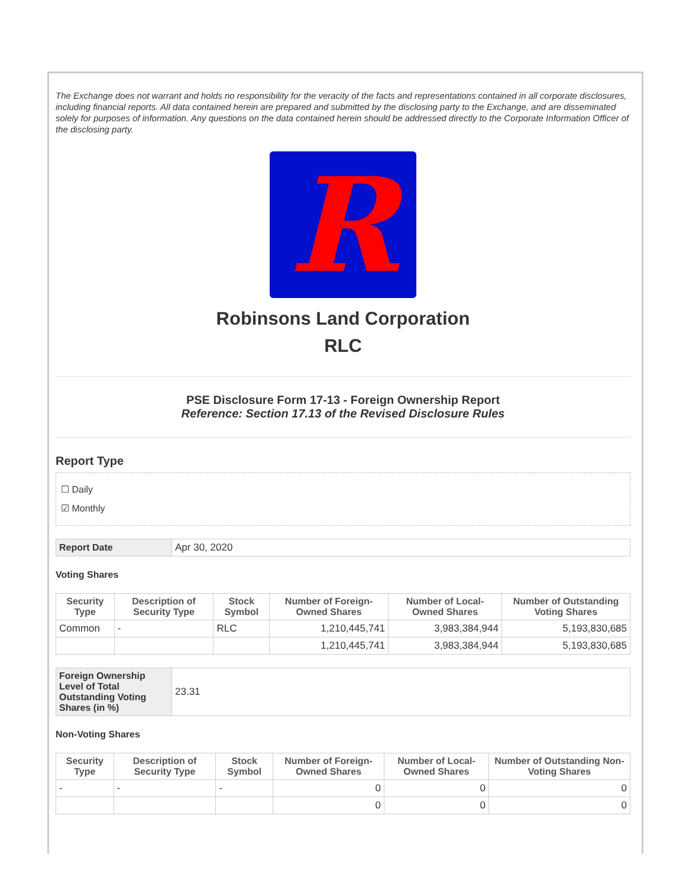The Exchange does not warrant and holds no responsibility for the veracity of the facts and representations contained in all corporate disclosures, including financial reports. All data contained herein are prepared and submitted by the disclosing party to the Exchange, and are disseminated solely for purposes of information. Any questions on the data contained herein should be addressed directly to the Corporate Information Officer of the disclosing party.
R
Robinsons Land Corporation
RLC
PSE Disclosure Form 17-13 - Foreign Ownership Report
Reference: Section 17.13 of the Revised Disclosure Rules
Report Type
☐ Daily
☑ Monthly
| Report Date | Apr 30, 2020 |
Voting Shares
| Security Type | Description of Security Type | Stock Symbol | Number of Foreign-Owned Shares | Number of Local-Owned Shares | Number of Outstanding Voting Shares |
| --- | --- | --- | --- | --- | --- |
| Common | - | RLC | 1,210,445,741 | 3,983,384,944 | 5,193,830,685 |
| | | | 1,210,445,741 | 3,983,384,944 | 5,193,830,685 |
| Foreign Ownership Level of Total Outstanding Voting Shares (in %) | 23.31 |
Non-Voting Shares
| Security Type | Description of Security Type | Stock Symbol | Number of Foreign-Owned Shares | Number of Local-Owned Shares | Number of Outstanding Non-Voting Shares |
| --- | --- | --- | --- | --- | --- |
| - | - | - | 0 | 0 | 0 |
| | | | 0 | 0 | 0 |